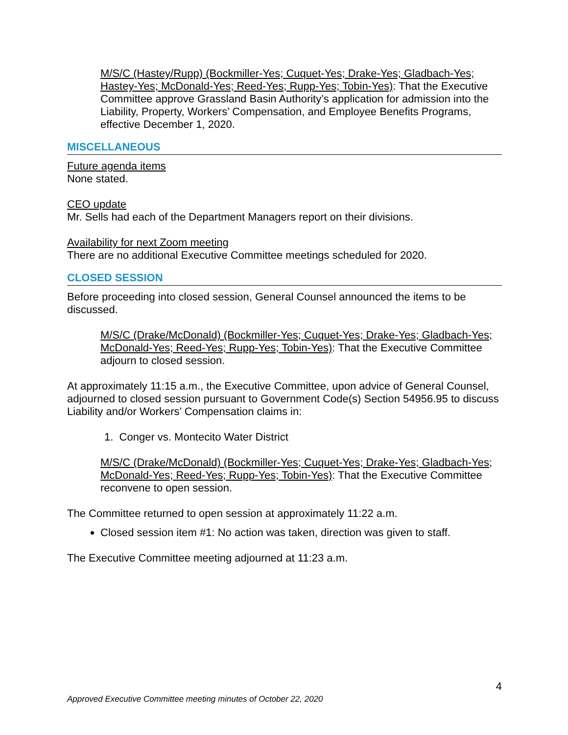M/S/C (Hastey/Rupp) (Bockmiller-Yes; Cuquet-Yes; Drake-Yes; Gladbach-Yes; Hastey-Yes; McDonald-Yes; Reed-Yes; Rupp-Yes; Tobin-Yes): That the Executive Committee approve Grassland Basin Authority’s application for admission into the Liability, Property, Workers’ Compensation, and Employee Benefits Programs, effective December 1, 2020.
MISCELLANEOUS
Future agenda items
None stated.
CEO update
Mr. Sells had each of the Department Managers report on their divisions.
Availability for next Zoom meeting
There are no additional Executive Committee meetings scheduled for 2020.
CLOSED SESSION
Before proceeding into closed session, General Counsel announced the items to be discussed.
M/S/C (Drake/McDonald) (Bockmiller-Yes; Cuquet-Yes; Drake-Yes; Gladbach-Yes; McDonald-Yes; Reed-Yes; Rupp-Yes; Tobin-Yes): That the Executive Committee adjourn to closed session.
At approximately 11:15 a.m., the Executive Committee, upon advice of General Counsel, adjourned to closed session pursuant to Government Code(s) Section 54956.95 to discuss Liability and/or Workers’ Compensation claims in:
1. Conger vs. Montecito Water District
M/S/C (Drake/McDonald) (Bockmiller-Yes; Cuquet-Yes; Drake-Yes; Gladbach-Yes; McDonald-Yes; Reed-Yes; Rupp-Yes; Tobin-Yes): That the Executive Committee reconvene to open session.
The Committee returned to open session at approximately 11:22 a.m.
Closed session item #1: No action was taken, direction was given to staff.
The Executive Committee meeting adjourned at 11:23 a.m.
4
Approved Executive Committee meeting minutes of October 22, 2020